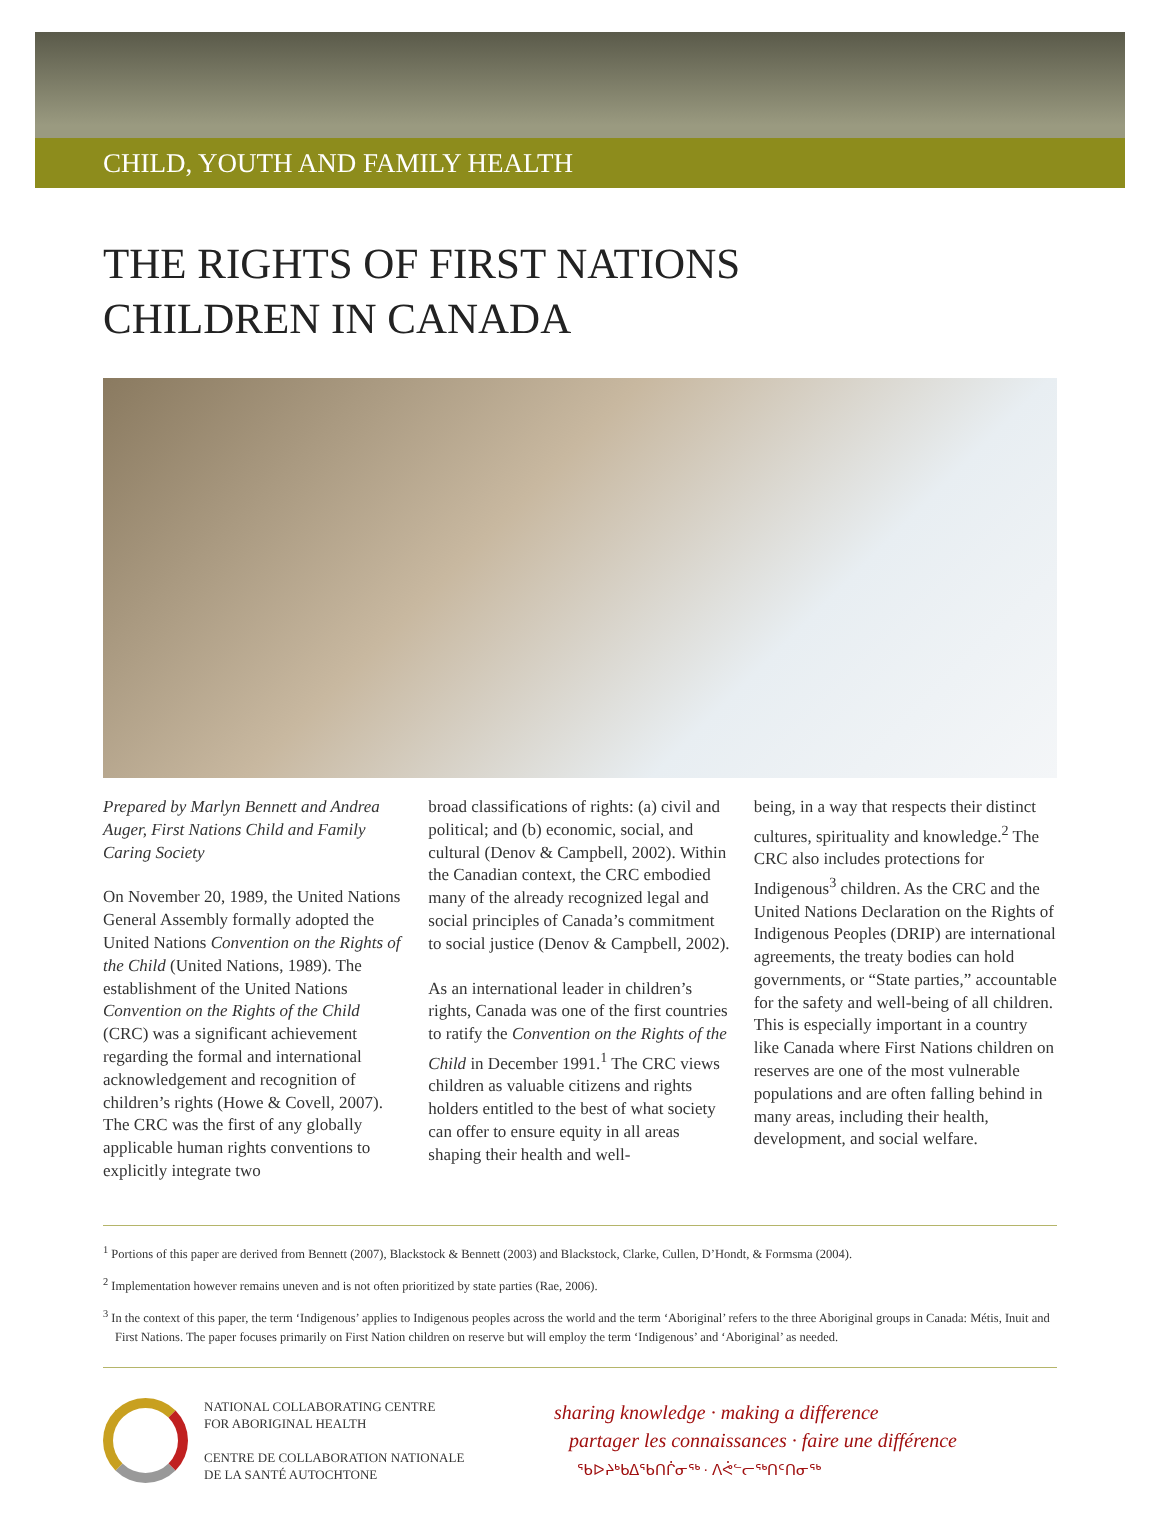CHILD, YOUTH AND FAMILY HEALTH
THE RIGHTS OF FIRST NATIONS
CHILDREN IN CANADA
Prepared by Marlyn Bennett and Andrea Auger, First Nations Child and Family Caring Society
On November 20, 1989, the United Nations General Assembly formally adopted the United Nations Convention on the Rights of the Child (United Nations, 1989). The establishment of the United Nations Convention on the Rights of the Child (CRC) was a significant achievement regarding the formal and international acknowledgement and recognition of children’s rights (Howe & Covell, 2007). The CRC was the first of any globally applicable human rights conventions to explicitly integrate two
broad classifications of rights: (a) civil and political; and (b) economic, social, and cultural (Denov & Campbell, 2002). Within the Canadian context, the CRC embodied many of the already recognized legal and social principles of Canada’s commitment to social justice (Denov & Campbell, 2002).
As an international leader in children’s rights, Canada was one of the first countries to ratify the Convention on the Rights of the Child in December 1991.<sup>1</sup> The CRC views children as valuable citizens and rights holders entitled to the best of what society can offer to ensure equity in all areas shaping their health and well-
being, in a way that respects their distinct cultures, spirituality and knowledge.<sup>2</sup> The CRC also includes protections for Indigenous<sup>3</sup> children. As the CRC and the United Nations Declaration on the Rights of Indigenous Peoples (DRIP) are international agreements, the treaty bodies can hold governments, or “State parties,” accountable for the safety and well-being of all children. This is especially important in a country like Canada where First Nations children on reserves are one of the most vulnerable populations and are often falling behind in many areas, including their health, development, and social welfare.
<sup>1</sup> Portions of this paper are derived from Bennett (2007), Blackstock & Bennett (2003) and Blackstock, Clarke, Cullen, D’Hondt, & Formsma (2004).
<sup>2</sup> Implementation however remains uneven and is not often prioritized by state parties (Rae, 2006).
<sup>3</sup> In the context of this paper, the term ‘Indigenous’ applies to Indigenous peoples across the world and the term ‘Aboriginal’ refers to the three Aboriginal groups in Canada: Métis, Inuit and First Nations. The paper focuses primarily on First Nation children on reserve but will employ the term ‘Indigenous’ and ‘Aboriginal’ as needed.
NATIONAL COLLABORATING CENTRE
FOR ABORIGINAL HEALTH
CENTRE DE COLLABORATION NATIONALE
DE LA SANTÉ AUTOCHTONE
sharing knowledge · making a difference
partager les connaissances · faire une différence
ᖃᐅᔨᒃᑲᐃᖃᑎᒌᓂᖅ · ᐱᕚᓪᓕᖅᑎᑦᑎᓂᖅ